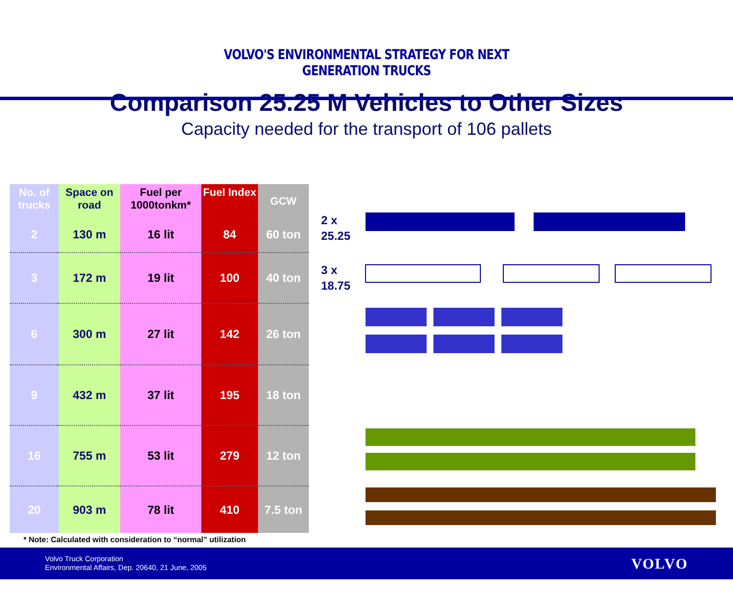VOLVO'S ENVIRONMENTAL STRATEGY FOR NEXT GENERATION TRUCKS
Comparison 25.25 M Vehicles to Other Sizes
Capacity needed for the transport of 106 pallets
| No. of trucks | Space on road | Fuel per 1000tonkm* | Fuel Index | GCW |
| --- | --- | --- | --- | --- |
| 2 | 130 m | 16 lit | 84 | 60 ton |
| 3 | 172 m | 19 lit | 100 | 40 ton |
| 6 | 300 m | 27 lit | 142 | 26 ton |
| 9 | 432 m | 37 lit | 195 | 18 ton |
| 16 | 755 m | 53 lit | 279 | 12 ton |
| 20 | 903 m | 78 lit | 410 | 7.5 ton |
2 x
25.25
3 x
18.75
* Note: Calculated with consideration to “normal” utilization
Volvo Truck Corporation
Environmental Affairs, Dep. 20640, 21 June, 2005
VOLVO